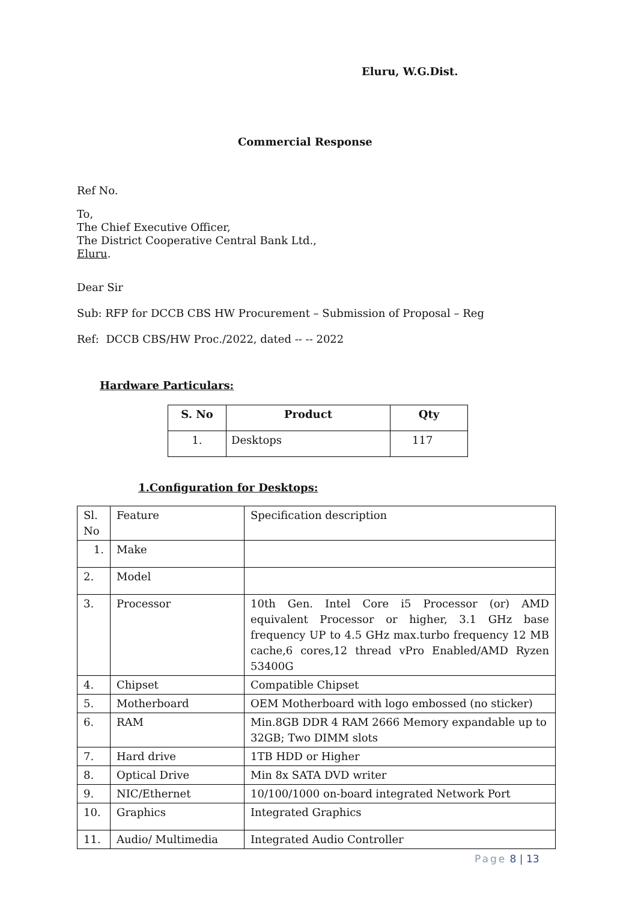Eluru, W.G.Dist.
Commercial Response
Ref No.
To,
The Chief Executive Officer,
The District Cooperative Central Bank Ltd.,
Eluru.
Dear Sir
Sub: RFP for DCCB CBS HW Procurement – Submission of Proposal – Reg
Ref: DCCB CBS/HW Proc./2022, dated -- -- 2022
Hardware Particulars:
| S. No | Product | Qty |
| --- | --- | --- |
| 1. | Desktops | 117 |
1.Configuration for Desktops:
| Sl. No | Feature | Specification description |
| 1. | Make | |
| 2. | Model | |
| 3. | Processor | 10th Gen. Intel Core i5 Processor (or) AMD equivalent Processor or higher, 3.1 GHz base frequency UP to 4.5 GHz max.turbo frequency 12 MB cache,6 cores,12 thread vPro Enabled/AMD Ryzen 53400G |
| 4. | Chipset | Compatible Chipset |
| 5. | Motherboard | OEM Motherboard with logo embossed (no sticker) |
| 6. | RAM | Min.8GB DDR 4 RAM 2666 Memory expandable up to 32GB; Two DIMM slots |
| 7. | Hard drive | 1TB HDD or Higher |
| 8. | Optical Drive | Min 8x SATA DVD writer |
| 9. | NIC/Ethernet | 10/100/1000 on-board integrated Network Port |
| 10. | Graphics | Integrated Graphics |
| 11. | Audio/ Multimedia | Integrated Audio Controller |
Page 8 | 13